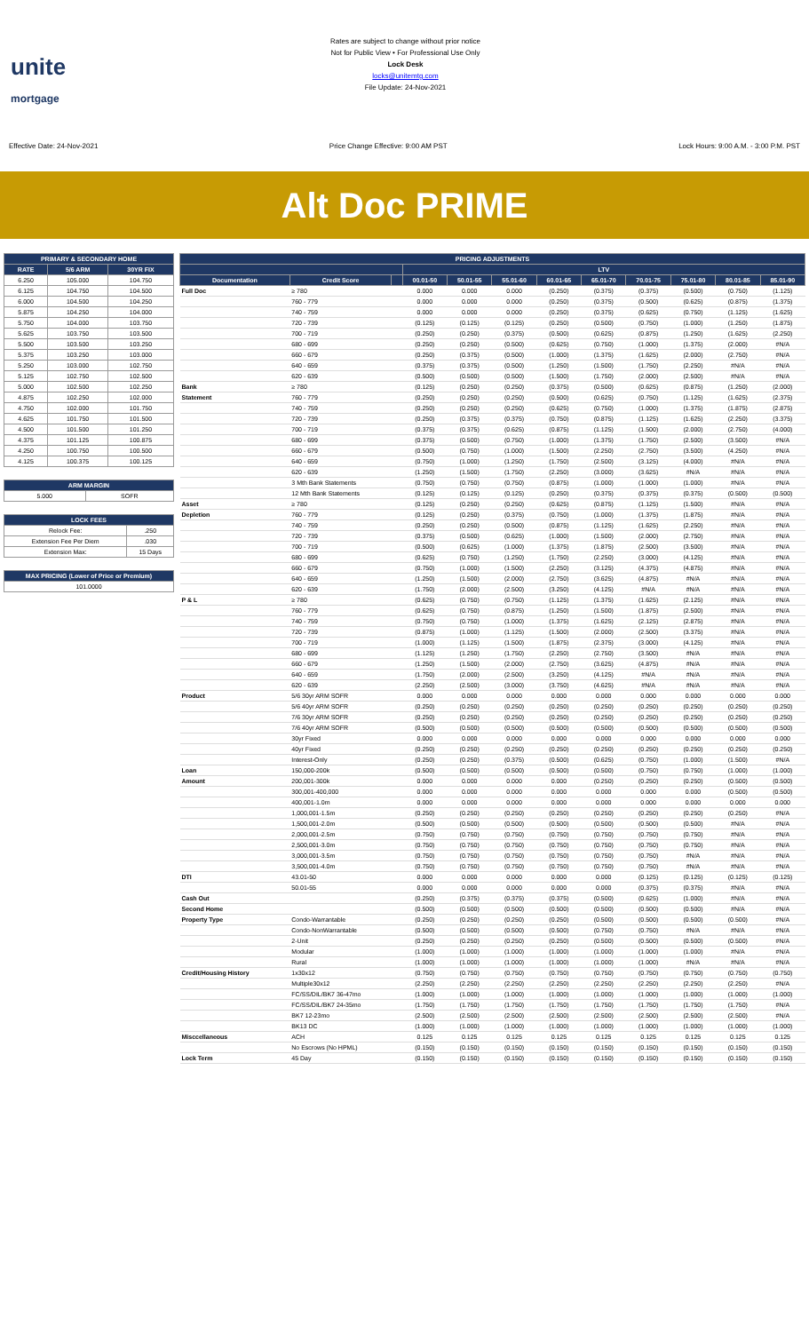unite
mortgage
Rates are subject to change without prior notice
Not for Public View • For Professional Use Only
Lock Desk
locks@unitemtg.com
File Update: 24-Nov-2021
Effective Date: 24-Nov-2021 Price Change Effective: 9:00 AM PST Lock Hours: 9:00 A.M. - 3:00 P.M. PST
Alt Doc PRIME
| PRIMARY & SECONDARY HOME | | |
| --- | --- | --- |
| RATE | 5/6 ARM | 30YR FIX |
| 6.250 | 105.000 | 104.750 |
| 6.125 | 104.750 | 104.500 |
| 6.000 | 104.500 | 104.250 |
| 5.875 | 104.250 | 104.000 |
| 5.750 | 104.000 | 103.750 |
| 5.625 | 103.750 | 103.500 |
| 5.500 | 103.500 | 103.250 |
| 5.375 | 103.250 | 103.000 |
| 5.250 | 103.000 | 102.750 |
| 5.125 | 102.750 | 102.500 |
| 5.000 | 102.500 | 102.250 |
| 4.875 | 102.250 | 102.000 |
| 4.750 | 102.000 | 101.750 |
| 4.625 | 101.750 | 101.500 |
| 4.500 | 101.500 | 101.250 |
| 4.375 | 101.125 | 100.875 |
| 4.250 | 100.750 | 100.500 |
| 4.125 | 100.375 | 100.125 |
| ARM MARGIN | |
| --- | --- |
| 5.000 | SOFR |
| LOCK FEES | |
| --- | --- |
| Relock Fee: | .250 |
| Extension Fee Per Diem | .030 |
| Extension Max: | 15 Days |
| MAX PRICING (Lower of Price or Premium) |
| --- |
| 101.0000 |
| PRICING ADJUSTMENTS | | | | | | | | | | | |
| --- | --- | --- | --- | --- | --- | --- | --- | --- | --- | --- | --- |
| | | | LTV | | | | | | | | |
| Documentation | Credit Score | | 00.01-50 | 50.01-55 | 55.01-60 | 60.01-65 | 65.01-70 | 70.01-75 | 75.01-80 | 80.01-85 | 85.01-90 |
| Full Doc | ≥ 780 | | 0.000 | 0.000 | 0.000 | (0.250) | (0.375) | (0.375) | (0.500) | (0.750) | (1.125) |
| | 760 - 779 | | 0.000 | 0.000 | 0.000 | (0.250) | (0.375) | (0.500) | (0.625) | (0.875) | (1.375) |
| | 740 - 759 | | 0.000 | 0.000 | 0.000 | (0.250) | (0.375) | (0.625) | (0.750) | (1.125) | (1.625) |
| | 720 - 739 | | (0.125) | (0.125) | (0.125) | (0.250) | (0.500) | (0.750) | (1.000) | (1.250) | (1.875) |
| | 700 - 719 | | (0.250) | (0.250) | (0.375) | (0.500) | (0.625) | (0.875) | (1.250) | (1.625) | (2.250) |
| | 680 - 699 | | (0.250) | (0.250) | (0.500) | (0.625) | (0.750) | (1.000) | (1.375) | (2.000) | #N/A |
| | 660 - 679 | | (0.250) | (0.375) | (0.500) | (1.000) | (1.375) | (1.625) | (2.000) | (2.750) | #N/A |
| | 640 - 659 | | (0.375) | (0.375) | (0.500) | (1.250) | (1.500) | (1.750) | (2.250) | #N/A | #N/A |
| | 620 - 639 | | (0.500) | (0.500) | (0.500) | (1.500) | (1.750) | (2.000) | (2.500) | #N/A | #N/A |
| Bank | ≥ 780 | | (0.125) | (0.250) | (0.250) | (0.375) | (0.500) | (0.625) | (0.875) | (1.250) | (2.000) |
| Statement | 760 - 779 | | (0.250) | (0.250) | (0.250) | (0.500) | (0.625) | (0.750) | (1.125) | (1.625) | (2.375) |
| | 740 - 759 | | (0.250) | (0.250) | (0.250) | (0.625) | (0.750) | (1.000) | (1.375) | (1.875) | (2.875) |
| | 720 - 739 | | (0.250) | (0.375) | (0.375) | (0.750) | (0.875) | (1.125) | (1.625) | (2.250) | (3.375) |
| | 700 - 719 | | (0.375) | (0.375) | (0.625) | (0.875) | (1.125) | (1.500) | (2.000) | (2.750) | (4.000) |
| | 680 - 699 | | (0.375) | (0.500) | (0.750) | (1.000) | (1.375) | (1.750) | (2.500) | (3.500) | #N/A |
| | 660 - 679 | | (0.500) | (0.750) | (1.000) | (1.500) | (2.250) | (2.750) | (3.500) | (4.250) | #N/A |
| | 640 - 659 | | (0.750) | (1.000) | (1.250) | (1.750) | (2.500) | (3.125) | (4.000) | #N/A | #N/A |
| | 620 - 639 | | (1.250) | (1.500) | (1.750) | (2.250) | (3.000) | (3.625) | #N/A | #N/A | #N/A |
| | 3 Mth Bank Statements | | (0.750) | (0.750) | (0.750) | (0.875) | (1.000) | (1.000) | (1.000) | #N/A | #N/A |
| | 12 Mth Bank Statements | | (0.125) | (0.125) | (0.125) | (0.250) | (0.375) | (0.375) | (0.375) | (0.500) | (0.500) |
| Asset | ≥ 780 | | (0.125) | (0.250) | (0.250) | (0.625) | (0.875) | (1.125) | (1.500) | #N/A | #N/A |
| Depletion | 760 - 779 | | (0.125) | (0.250) | (0.375) | (0.750) | (1.000) | (1.375) | (1.875) | #N/A | #N/A |
| | 740 - 759 | | (0.250) | (0.250) | (0.500) | (0.875) | (1.125) | (1.625) | (2.250) | #N/A | #N/A |
| | 720 - 739 | | (0.375) | (0.500) | (0.625) | (1.000) | (1.500) | (2.000) | (2.750) | #N/A | #N/A |
| | 700 - 719 | | (0.500) | (0.625) | (1.000) | (1.375) | (1.875) | (2.500) | (3.500) | #N/A | #N/A |
| | 680 - 699 | | (0.625) | (0.750) | (1.250) | (1.750) | (2.250) | (3.000) | (4.125) | #N/A | #N/A |
| | 660 - 679 | | (0.750) | (1.000) | (1.500) | (2.250) | (3.125) | (4.375) | (4.875) | #N/A | #N/A |
| | 640 - 659 | | (1.250) | (1.500) | (2.000) | (2.750) | (3.625) | (4.875) | #N/A | #N/A | #N/A |
| | 620 - 639 | | (1.750) | (2.000) | (2.500) | (3.250) | (4.125) | #N/A | #N/A | #N/A | #N/A |
| P & L | ≥ 780 | | (0.625) | (0.750) | (0.750) | (1.125) | (1.375) | (1.625) | (2.125) | #N/A | #N/A |
| | 760 - 779 | | (0.625) | (0.750) | (0.875) | (1.250) | (1.500) | (1.875) | (2.500) | #N/A | #N/A |
| | 740 - 759 | | (0.750) | (0.750) | (1.000) | (1.375) | (1.625) | (2.125) | (2.875) | #N/A | #N/A |
| | 720 - 739 | | (0.875) | (1.000) | (1.125) | (1.500) | (2.000) | (2.500) | (3.375) | #N/A | #N/A |
| | 700 - 719 | | (1.000) | (1.125) | (1.500) | (1.875) | (2.375) | (3.000) | (4.125) | #N/A | #N/A |
| | 680 - 699 | | (1.125) | (1.250) | (1.750) | (2.250) | (2.750) | (3.500) | #N/A | #N/A | #N/A |
| | 660 - 679 | | (1.250) | (1.500) | (2.000) | (2.750) | (3.625) | (4.875) | #N/A | #N/A | #N/A |
| | 640 - 659 | | (1.750) | (2.000) | (2.500) | (3.250) | (4.125) | #N/A | #N/A | #N/A | #N/A |
| | 620 - 639 | | (2.250) | (2.500) | (3.000) | (3.750) | (4.625) | #N/A | #N/A | #N/A | #N/A |
| Product | 5/6 30yr ARM SOFR | | 0.000 | 0.000 | 0.000 | 0.000 | 0.000 | 0.000 | 0.000 | 0.000 | 0.000 |
| | 5/6 40yr ARM SOFR | | (0.250) | (0.250) | (0.250) | (0.250) | (0.250) | (0.250) | (0.250) | (0.250) | (0.250) |
| | 7/6 30yr ARM SOFR | | (0.250) | (0.250) | (0.250) | (0.250) | (0.250) | (0.250) | (0.250) | (0.250) | (0.250) |
| | 7/6 40yr ARM SOFR | | (0.500) | (0.500) | (0.500) | (0.500) | (0.500) | (0.500) | (0.500) | (0.500) | (0.500) |
| | 30yr Fixed | | 0.000 | 0.000 | 0.000 | 0.000 | 0.000 | 0.000 | 0.000 | 0.000 | 0.000 |
| | 40yr Fixed | | (0.250) | (0.250) | (0.250) | (0.250) | (0.250) | (0.250) | (0.250) | (0.250) | (0.250) |
| | Interest-Only | | (0.250) | (0.250) | (0.375) | (0.500) | (0.625) | (0.750) | (1.000) | (1.500) | #N/A |
| Loan | 150,000-200k | | (0.500) | (0.500) | (0.500) | (0.500) | (0.500) | (0.750) | (0.750) | (1.000) | (1.000) |
| Amount | 200,001-300k | | 0.000 | 0.000 | 0.000 | 0.000 | (0.250) | (0.250) | (0.250) | (0.500) | (0.500) |
| | 300,001-400,000 | | 0.000 | 0.000 | 0.000 | 0.000 | 0.000 | 0.000 | 0.000 | (0.500) | (0.500) |
| | 400,001-1.0m | | 0.000 | 0.000 | 0.000 | 0.000 | 0.000 | 0.000 | 0.000 | 0.000 | 0.000 |
| | 1,000,001-1.5m | | (0.250) | (0.250) | (0.250) | (0.250) | (0.250) | (0.250) | (0.250) | (0.250) | #N/A |
| | 1,500,001-2.0m | | (0.500) | (0.500) | (0.500) | (0.500) | (0.500) | (0.500) | (0.500) | #N/A | #N/A |
| | 2,000,001-2.5m | | (0.750) | (0.750) | (0.750) | (0.750) | (0.750) | (0.750) | (0.750) | #N/A | #N/A |
| | 2,500,001-3.0m | | (0.750) | (0.750) | (0.750) | (0.750) | (0.750) | (0.750) | (0.750) | #N/A | #N/A |
| | 3,000,001-3.5m | | (0.750) | (0.750) | (0.750) | (0.750) | (0.750) | (0.750) | #N/A | #N/A | #N/A |
| | 3,500,001-4.0m | | (0.750) | (0.750) | (0.750) | (0.750) | (0.750) | (0.750) | #N/A | #N/A | #N/A |
| DTI | 43.01-50 | | 0.000 | 0.000 | 0.000 | 0.000 | 0.000 | (0.125) | (0.125) | (0.125) | (0.125) |
| | 50.01-55 | | 0.000 | 0.000 | 0.000 | 0.000 | 0.000 | (0.375) | (0.375) | #N/A | #N/A |
| Cash Out | | | (0.250) | (0.375) | (0.375) | (0.375) | (0.500) | (0.625) | (1.000) | #N/A | #N/A |
| Second Home | | | (0.500) | (0.500) | (0.500) | (0.500) | (0.500) | (0.500) | (0.500) | #N/A | #N/A |
| Property Type | Condo-Warrantable | | (0.250) | (0.250) | (0.250) | (0.250) | (0.500) | (0.500) | (0.500) | (0.500) | #N/A |
| | Condo-NonWarrantable | | (0.500) | (0.500) | (0.500) | (0.500) | (0.750) | (0.750) | #N/A | #N/A | #N/A |
| | 2-Unit | | (0.250) | (0.250) | (0.250) | (0.250) | (0.500) | (0.500) | (0.500) | (0.500) | #N/A |
| | Modular | | (1.000) | (1.000) | (1.000) | (1.000) | (1.000) | (1.000) | (1.000) | #N/A | #N/A |
| | Rural | | (1.000) | (1.000) | (1.000) | (1.000) | (1.000) | (1.000) | #N/A | #N/A | #N/A |
| Credit/Housing History | 1x30x12 | | (0.750) | (0.750) | (0.750) | (0.750) | (0.750) | (0.750) | (0.750) | (0.750) | (0.750) |
| | Multiple30x12 | | (2.250) | (2.250) | (2.250) | (2.250) | (2.250) | (2.250) | (2.250) | (2.250) | #N/A |
| | FC/SS/DIL/BK7 36-47mo | | (1.000) | (1.000) | (1.000) | (1.000) | (1.000) | (1.000) | (1.000) | (1.000) | (1.000) |
| | FC/SS/DIL/BK7 24-35mo | | (1.750) | (1.750) | (1.750) | (1.750) | (1.750) | (1.750) | (1.750) | (1.750) | #N/A |
| | BK7 12-23mo | | (2.500) | (2.500) | (2.500) | (2.500) | (2.500) | (2.500) | (2.500) | (2.500) | #N/A |
| | BK13 DC | | (1.000) | (1.000) | (1.000) | (1.000) | (1.000) | (1.000) | (1.000) | (1.000) | (1.000) |
| Misccellaneous | ACH | | 0.125 | 0.125 | 0.125 | 0.125 | 0.125 | 0.125 | 0.125 | 0.125 | 0.125 |
| | No Escrows (No HPML) | | (0.150) | (0.150) | (0.150) | (0.150) | (0.150) | (0.150) | (0.150) | (0.150) | (0.150) |
| Lock Term | 45 Day | | (0.150) | (0.150) | (0.150) | (0.150) | (0.150) | (0.150) | (0.150) | (0.150) | (0.150) |